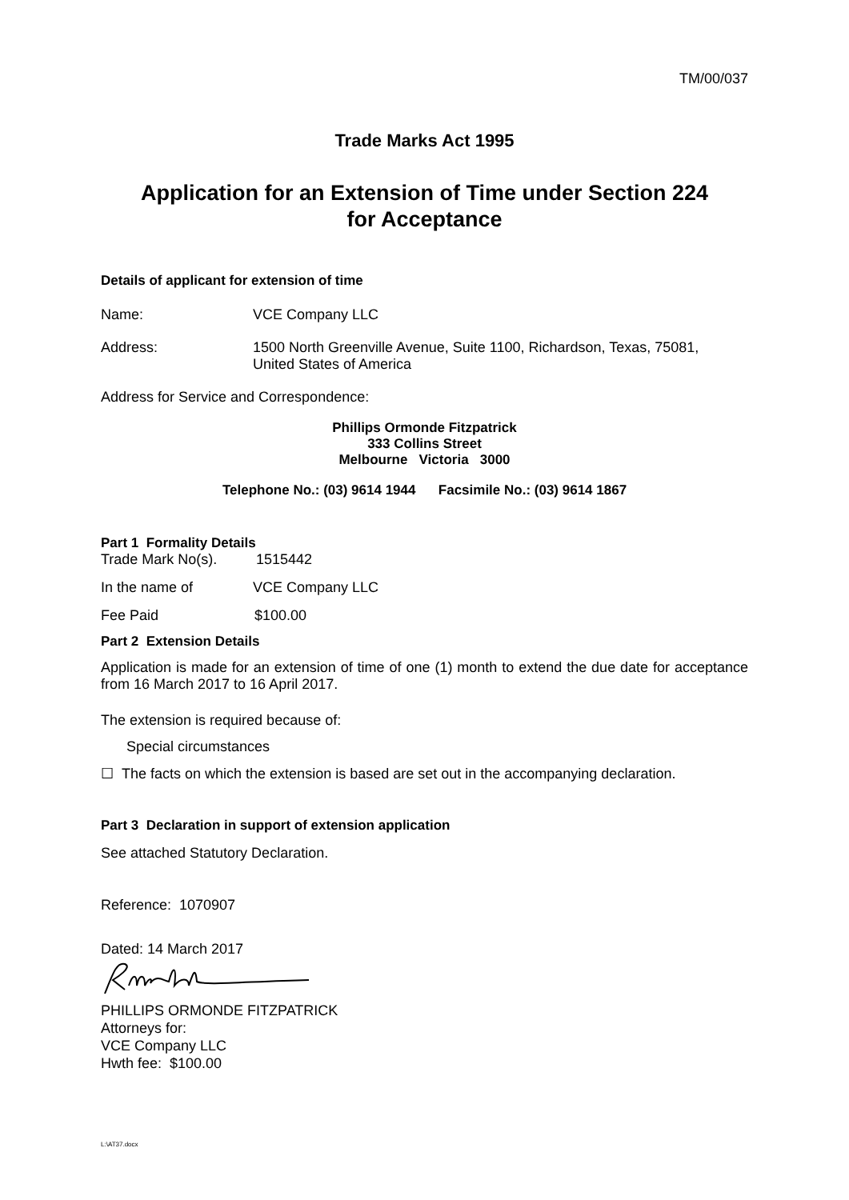TM/00/037
Trade Marks Act 1995
Application for an Extension of Time under Section 224
for Acceptance
Details of applicant for extension of time
Name: VCE Company LLC
Address: 1500 North Greenville Avenue, Suite 1100, Richardson, Texas, 75081,
United States of America
Address for Service and Correspondence:
Phillips Ormonde Fitzpatrick
333 Collins Street
Melbourne Victoria 3000
Telephone No.: (03) 9614 1944 Facsimile No.: (03) 9614 1867
Part 1 Formality Details
Trade Mark No(s). 1515442
In the name of VCE Company LLC
Fee Paid $100.00
Part 2 Extension Details
Application is made for an extension of time of one (1) month to extend the due date for acceptance from 16 March 2017 to 16 April 2017.
The extension is required because of:
Special circumstances
☐ The facts on which the extension is based are set out in the accompanying declaration.
Part 3 Declaration in support of extension application
See attached Statutory Declaration.
Reference: 1070907
Dated: 14 March 2017
PHILLIPS ORMONDE FITZPATRICK
Attorneys for:
VCE Company LLC
Hwth fee: $100.00
L:\AT37.docx